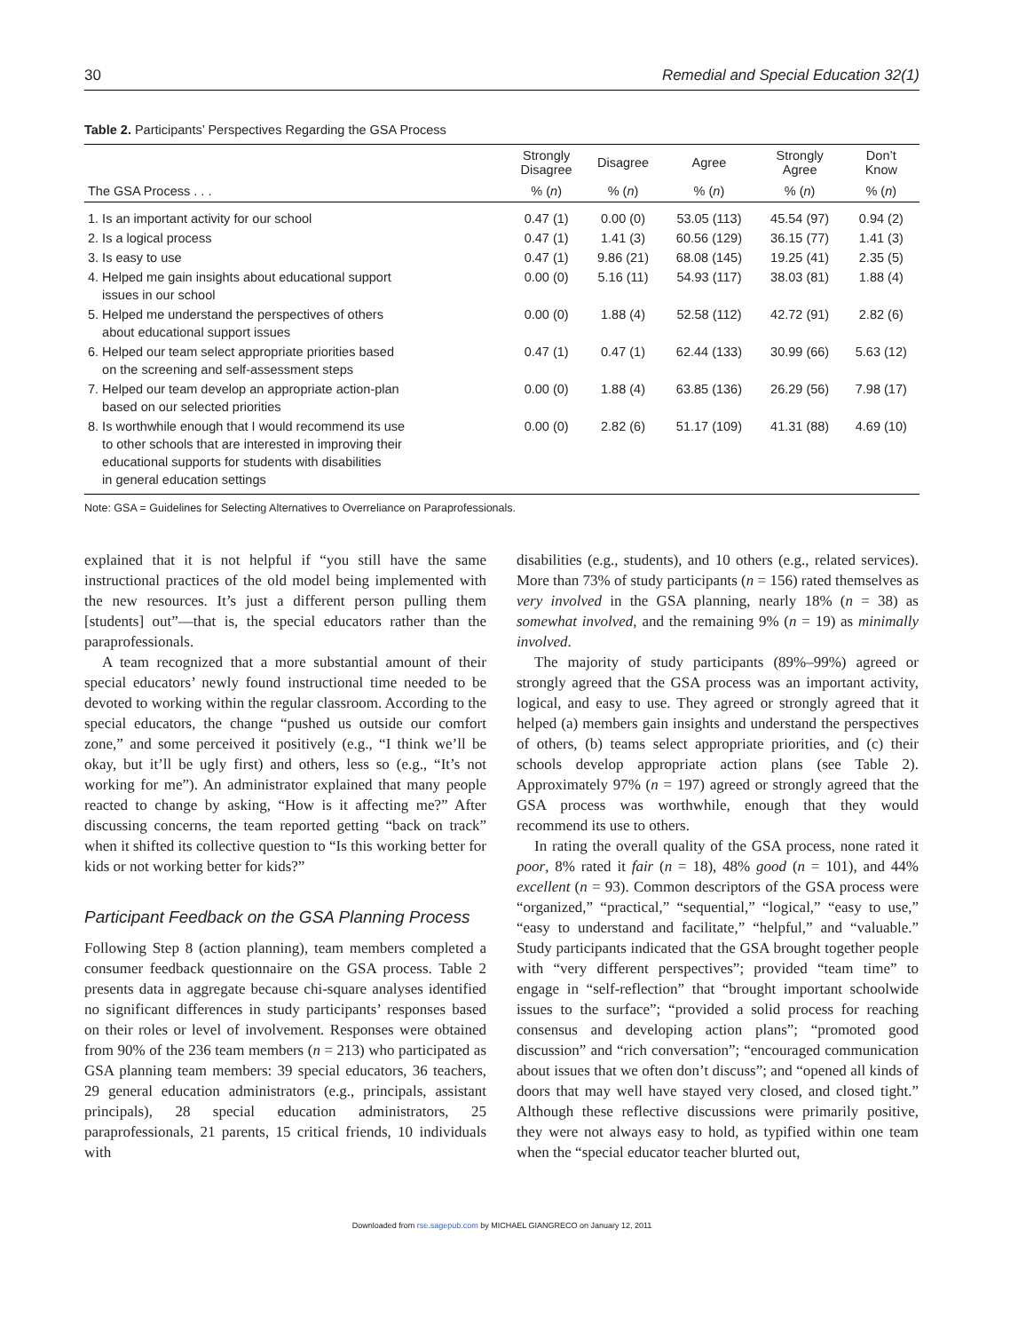30 Remedial and Special Education 32(1)
Table 2. Participants’ Perspectives Regarding the GSA Process
| The GSA Process . . . | Strongly Disagree | Disagree | Agree | Strongly Agree | Don’t Know |
| --- | --- | --- | --- | --- | --- |
| | % ( n ) | % ( n ) | % ( n ) | % ( n ) | % ( n ) |
| 1. Is an important activity for our school | 0.47 (1) | 0.00 (0) | 53.05 (113) | 45.54 (97) | 0.94 (2) |
| 2. Is a logical process | 0.47 (1) | 1.41 (3) | 60.56 (129) | 36.15 (77) | 1.41 (3) |
| 3. Is easy to use | 0.47 (1) | 9.86 (21) | 68.08 (145) | 19.25 (41) | 2.35 (5) |
| 4. Helped me gain insights about educational support issues in our school | 0.00 (0) | 5.16 (11) | 54.93 (117) | 38.03 (81) | 1.88 (4) |
| 5. Helped me understand the perspectives of others about educational support issues | 0.00 (0) | 1.88 (4) | 52.58 (112) | 42.72 (91) | 2.82 (6) |
| 6. Helped our team select appropriate priorities based on the screening and self-assessment steps | 0.47 (1) | 0.47 (1) | 62.44 (133) | 30.99 (66) | 5.63 (12) |
| 7. Helped our team develop an appropriate action-plan based on our selected priorities | 0.00 (0) | 1.88 (4) | 63.85 (136) | 26.29 (56) | 7.98 (17) |
| 8. Is worthwhile enough that I would recommend its use to other schools that are interested in improving their educational supports for students with disabilities in general education settings | 0.00 (0) | 2.82 (6) | 51.17 (109) | 41.31 (88) | 4.69 (10) |
Note: GSA = Guidelines for Selecting Alternatives to Overreliance on Paraprofessionals.
explained that it is not helpful if “you still have the same instructional practices of the old model being implemented with the new resources. It’s just a different person pulling them [students] out”—that is, the special educators rather than the paraprofessionals.
A team recognized that a more substantial amount of their special educators’ newly found instructional time needed to be devoted to working within the regular classroom. According to the special educators, the change “pushed us outside our comfort zone,” and some perceived it positively (e.g., “I think we’ll be okay, but it’ll be ugly first) and others, less so (e.g., “It’s not working for me”). An administrator explained that many people reacted to change by asking, “How is it affecting me?” After discussing concerns, the team reported getting “back on track” when it shifted its collective question to “Is this working better for kids or not working better for kids?”
Participant Feedback on the GSA Planning Process
Following Step 8 (action planning), team members completed a consumer feedback questionnaire on the GSA process. Table 2 presents data in aggregate because chi-square analyses identified no significant differences in study participants’ responses based on their roles or level of involvement. Responses were obtained from 90% of the 236 team members (n = 213) who participated as GSA planning team members: 39 special educators, 36 teachers, 29 general education administrators (e.g., principals, assistant principals), 28 special education administrators, 25 paraprofessionals, 21 parents, 15 critical friends, 10 individuals with
disabilities (e.g., students), and 10 others (e.g., related services). More than 73% of study participants (n = 156) rated themselves as very involved in the GSA planning, nearly 18% (n = 38) as somewhat involved, and the remaining 9% (n = 19) as minimally involved.
The majority of study participants (89%–99%) agreed or strongly agreed that the GSA process was an important activity, logical, and easy to use. They agreed or strongly agreed that it helped (a) members gain insights and understand the perspectives of others, (b) teams select appropriate priorities, and (c) their schools develop appropriate action plans (see Table 2). Approximately 97% (n = 197) agreed or strongly agreed that the GSA process was worthwhile, enough that they would recommend its use to others.
In rating the overall quality of the GSA process, none rated it poor, 8% rated it fair (n = 18), 48% good (n = 101), and 44% excellent (n = 93). Common descriptors of the GSA process were “organized,” “practical,” “sequential,” “logical,” “easy to use,” “easy to understand and facilitate,” “helpful,” and “valuable.” Study participants indicated that the GSA brought together people with “very different perspectives”; provided “team time” to engage in “self-reflection” that “brought important schoolwide issues to the surface”; “provided a solid process for reaching consensus and developing action plans”; “promoted good discussion” and “rich conversation”; “encouraged communication about issues that we often don’t discuss”; and “opened all kinds of doors that may well have stayed very closed, and closed tight.” Although these reflective discussions were primarily positive, they were not always easy to hold, as typified within one team when the “special educator teacher blurted out,
Downloaded from rse.sagepub.com by MICHAEL GIANGRECO on January 12, 2011